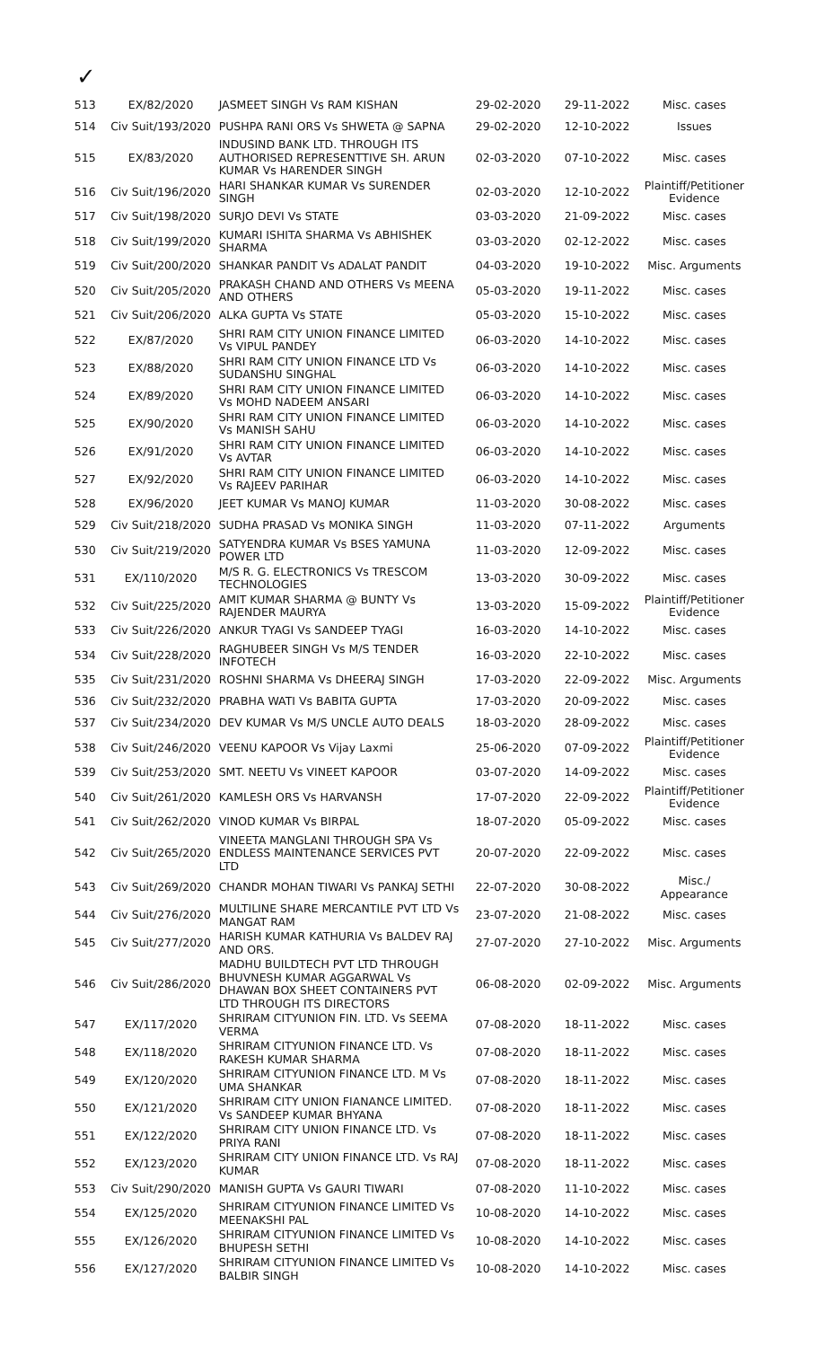✓
| 513 | EX/82/2020 | JASMEET SINGH Vs RAM KISHAN | 29-02-2020 | 29-11-2022 | Misc. cases |
| 514 | Civ Suit/193/2020 | PUSHPA RANI ORS Vs SHWETA @ SAPNA | 29-02-2020 | 12-10-2022 | Issues |
| 515 | EX/83/2020 | INDUSIND BANK LTD. THROUGH ITS AUTHORISED REPRESENTTIVE SH. ARUN KUMAR Vs HARENDER SINGH | 02-03-2020 | 07-10-2022 | Misc. cases |
| 516 | Civ Suit/196/2020 | HARI SHANKAR KUMAR Vs SURENDER SINGH | 02-03-2020 | 12-10-2022 | Plaintiff/Petitioner Evidence |
| 517 | Civ Suit/198/2020 | SURJO DEVI Vs STATE | 03-03-2020 | 21-09-2022 | Misc. cases |
| 518 | Civ Suit/199/2020 | KUMARI ISHITA SHARMA Vs ABHISHEK SHARMA | 03-03-2020 | 02-12-2022 | Misc. cases |
| 519 | Civ Suit/200/2020 | SHANKAR PANDIT Vs ADALAT PANDIT | 04-03-2020 | 19-10-2022 | Misc. Arguments |
| 520 | Civ Suit/205/2020 | PRAKASH CHAND AND OTHERS Vs MEENA AND OTHERS | 05-03-2020 | 19-11-2022 | Misc. cases |
| 521 | Civ Suit/206/2020 | ALKA GUPTA Vs STATE | 05-03-2020 | 15-10-2022 | Misc. cases |
| 522 | EX/87/2020 | SHRI RAM CITY UNION FINANCE LIMITED Vs VIPUL PANDEY | 06-03-2020 | 14-10-2022 | Misc. cases |
| 523 | EX/88/2020 | SHRI RAM CITY UNION FINANCE LTD Vs SUDANSHU SINGHAL | 06-03-2020 | 14-10-2022 | Misc. cases |
| 524 | EX/89/2020 | SHRI RAM CITY UNION FINANCE LIMITED Vs MOHD NADEEM ANSARI | 06-03-2020 | 14-10-2022 | Misc. cases |
| 525 | EX/90/2020 | SHRI RAM CITY UNION FINANCE LIMITED Vs MANISH SAHU | 06-03-2020 | 14-10-2022 | Misc. cases |
| 526 | EX/91/2020 | SHRI RAM CITY UNION FINANCE LIMITED Vs AVTAR | 06-03-2020 | 14-10-2022 | Misc. cases |
| 527 | EX/92/2020 | SHRI RAM CITY UNION FINANCE LIMITED Vs RAJEEV PARIHAR | 06-03-2020 | 14-10-2022 | Misc. cases |
| 528 | EX/96/2020 | JEET KUMAR Vs MANOJ KUMAR | 11-03-2020 | 30-08-2022 | Misc. cases |
| 529 | Civ Suit/218/2020 | SUDHA PRASAD Vs MONIKA SINGH | 11-03-2020 | 07-11-2022 | Arguments |
| 530 | Civ Suit/219/2020 | SATYENDRA KUMAR Vs BSES YAMUNA POWER LTD | 11-03-2020 | 12-09-2022 | Misc. cases |
| 531 | EX/110/2020 | M/S R. G. ELECTRONICS Vs TRESCOM TECHNOLOGIES | 13-03-2020 | 30-09-2022 | Misc. cases |
| 532 | Civ Suit/225/2020 | AMIT KUMAR SHARMA @ BUNTY Vs RAJENDER MAURYA | 13-03-2020 | 15-09-2022 | Plaintiff/Petitioner Evidence |
| 533 | Civ Suit/226/2020 | ANKUR TYAGI Vs SANDEEP TYAGI | 16-03-2020 | 14-10-2022 | Misc. cases |
| 534 | Civ Suit/228/2020 | RAGHUBEER SINGH Vs M/S TENDER INFOTECH | 16-03-2020 | 22-10-2022 | Misc. cases |
| 535 | Civ Suit/231/2020 | ROSHNI SHARMA Vs DHEERAJ SINGH | 17-03-2020 | 22-09-2022 | Misc. Arguments |
| 536 | Civ Suit/232/2020 | PRABHA WATI Vs BABITA GUPTA | 17-03-2020 | 20-09-2022 | Misc. cases |
| 537 | Civ Suit/234/2020 | DEV KUMAR Vs M/S UNCLE AUTO DEALS | 18-03-2020 | 28-09-2022 | Misc. cases |
| 538 | Civ Suit/246/2020 | VEENU KAPOOR Vs Vijay Laxmi | 25-06-2020 | 07-09-2022 | Plaintiff/Petitioner Evidence |
| 539 | Civ Suit/253/2020 | SMT. NEETU Vs VINEET KAPOOR | 03-07-2020 | 14-09-2022 | Misc. cases |
| 540 | Civ Suit/261/2020 | KAMLESH ORS Vs HARVANSH | 17-07-2020 | 22-09-2022 | Plaintiff/Petitioner Evidence |
| 541 | Civ Suit/262/2020 | VINOD KUMAR Vs BIRPAL | 18-07-2020 | 05-09-2022 | Misc. cases |
| 542 | Civ Suit/265/2020 | VINEETA MANGLANI THROUGH SPA Vs ENDLESS MAINTENANCE SERVICES PVT LTD | 20-07-2020 | 22-09-2022 | Misc. cases |
| 543 | Civ Suit/269/2020 | CHANDR MOHAN TIWARI Vs PANKAJ SETHI | 22-07-2020 | 30-08-2022 | Misc./ Appearance |
| 544 | Civ Suit/276/2020 | MULTILINE SHARE MERCANTILE PVT LTD Vs MANGAT RAM | 23-07-2020 | 21-08-2022 | Misc. cases |
| 545 | Civ Suit/277/2020 | HARISH KUMAR KATHURIA Vs BALDEV RAJ AND ORS. | 27-07-2020 | 27-10-2022 | Misc. Arguments |
| 546 | Civ Suit/286/2020 | MADHU BUILDTECH PVT LTD THROUGH BHUVNESH KUMAR AGGARWAL Vs DHAWAN BOX SHEET CONTAINERS PVT LTD THROUGH ITS DIRECTORS | 06-08-2020 | 02-09-2022 | Misc. Arguments |
| 547 | EX/117/2020 | SHRIRAM CITYUNION FIN. LTD. Vs SEEMA VERMA | 07-08-2020 | 18-11-2022 | Misc. cases |
| 548 | EX/118/2020 | SHRIRAM CITYUNION FINANCE LTD. Vs RAKESH KUMAR SHARMA | 07-08-2020 | 18-11-2022 | Misc. cases |
| 549 | EX/120/2020 | SHRIRAM CITYUNION FINANCE LTD. M Vs UMA SHANKAR | 07-08-2020 | 18-11-2022 | Misc. cases |
| 550 | EX/121/2020 | SHRIRAM CITY UNION FIANANCE LIMITED. Vs SANDEEP KUMAR BHYANA | 07-08-2020 | 18-11-2022 | Misc. cases |
| 551 | EX/122/2020 | SHRIRAM CITY UNION FINANCE LTD. Vs PRIYA RANI | 07-08-2020 | 18-11-2022 | Misc. cases |
| 552 | EX/123/2020 | SHRIRAM CITY UNION FINANCE LTD. Vs RAJ KUMAR | 07-08-2020 | 18-11-2022 | Misc. cases |
| 553 | Civ Suit/290/2020 | MANISH GUPTA Vs GAURI TIWARI | 07-08-2020 | 11-10-2022 | Misc. cases |
| 554 | EX/125/2020 | SHRIRAM CITYUNION FINANCE LIMITED Vs MEENAKSHI PAL | 10-08-2020 | 14-10-2022 | Misc. cases |
| 555 | EX/126/2020 | SHRIRAM CITYUNION FINANCE LIMITED Vs BHUPESH SETHI | 10-08-2020 | 14-10-2022 | Misc. cases |
| 556 | EX/127/2020 | SHRIRAM CITYUNION FINANCE LIMITED Vs BALBIR SINGH | 10-08-2020 | 14-10-2022 | Misc. cases |